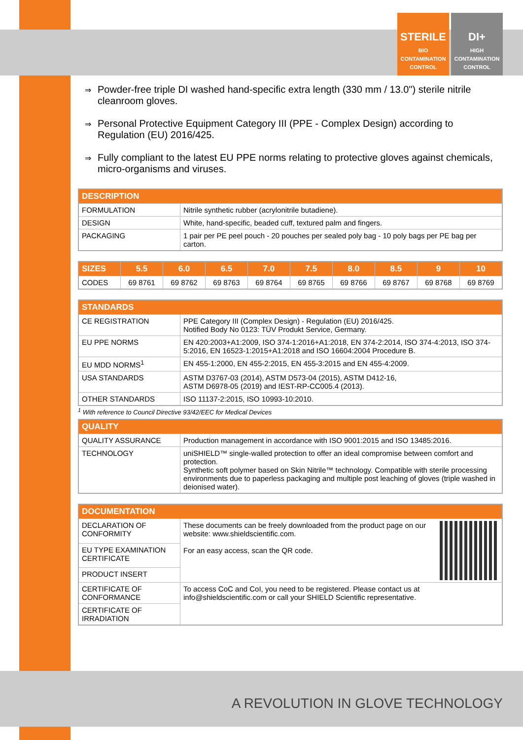STERILE
BIO
CONTAMINATION
CONTROL
DI+
HIGH
CONTAMINATION
CONTROL
⇒ Powder-free triple DI washed hand-specific extra length (330 mm / 13.0") sterile nitrile cleanroom gloves.
⇒ Personal Protective Equipment Category III (PPE - Complex Design) according to Regulation (EU) 2016/425.
⇒ Fully compliant to the latest EU PPE norms relating to protective gloves against chemicals, micro-organisms and viruses.
| DESCRIPTION | |
| --- | --- |
| FORMULATION | Nitrile synthetic rubber (acrylonitrile butadiene). |
| DESIGN | White, hand-specific, beaded cuff, textured palm and fingers. |
| PACKAGING | 1 pair per PE peel pouch - 20 pouches per sealed poly bag - 10 poly bags per PE bag per carton. |
| SIZES | 5.5 | 6.0 | 6.5 | 7.0 | 7.5 | 8.0 | 8.5 | 9 | 10 |
| --- | --- | --- | --- | --- | --- | --- | --- | --- | --- |
| CODES | 69 8761 | 69 8762 | 69 8763 | 69 8764 | 69 8765 | 69 8766 | 69 8767 | 69 8768 | 69 8769 |
| STANDARDS | |
| --- | --- |
| CE REGISTRATION | PPE Category III (Complex Design) - Regulation (EU) 2016/425. Notified Body No 0123: TÜV Produkt Service, Germany. |
| EU PPE NORMS | EN 420:2003+A1:2009, ISO 374-1:2016+A1:2018, EN 374-2:2014, ISO 374-4:2013, ISO 374-5:2016, EN 16523-1:2015+A1:2018 and ISO 16604:2004 Procedure B. |
| EU MDD NORMS<sup>1</sup> | EN 455-1:2000, EN 455-2:2015, EN 455-3:2015 and EN 455-4:2009. |
| USA STANDARDS | ASTM D3767-03 (2014), ASTM D573-04 (2015), ASTM D412-16, ASTM D6978-05 (2019) and IEST-RP-CC005.4 (2013). |
| OTHER STANDARDS | ISO 11137-2:2015, ISO 10993-10:2010. |
<sup>1</sup> With reference to Council Directive 93/42/EEC for Medical Devices
| QUALITY | |
| --- | --- |
| QUALITY ASSURANCE | Production management in accordance with ISO 9001:2015 and ISO 13485:2016. |
| TECHNOLOGY | uniSHIELD™ single-walled protection to offer an ideal compromise between comfort and protection. Synthetic soft polymer based on Skin Nitrile™ technology. Compatible with sterile processing environments due to paperless packaging and multiple post leaching of gloves (triple washed in deionised water). |
| DOCUMENTATION | |
| --- | --- |
| DECLARATION OF CONFORMITY | These documents can be freely downloaded from the product page on our website: www.shieldscientific.com. For an easy access, scan the QR code. |
| EU TYPE EXAMINATION CERTIFICATE | |
| PRODUCT INSERT | |
| CERTIFICATE OF CONFORMANCE | To access CoC and CoI, you need to be registered. Please contact us at info@shieldscientific.com or call your SHIELD Scientific representative. |
| CERTIFICATE OF IRRADIATION | |
A REVOLUTION IN GLOVE TECHNOLOGY